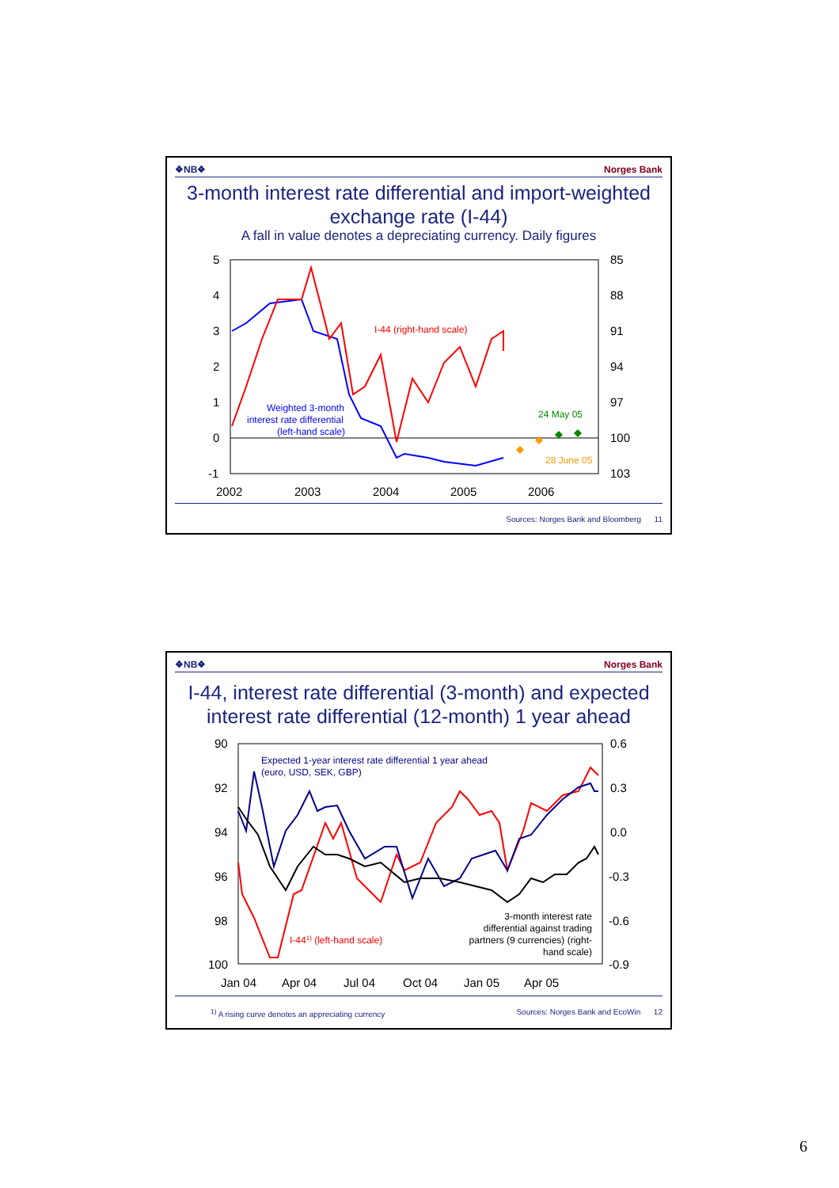❖NB❖ Norges Bank
3-month interest rate differential and import-weighted exchange rate (I-44)
A fall in value denotes a depreciating currency. Daily figures
5
4
3
2
1
0
-1
85
88
91
94
97
100
103
2002
2003
2004
2005
2006
I-44 (right-hand scale)
Weighted 3-month
interest rate differential
(left-hand scale)
24 May 05
28 June 05
Sources: Norges Bank and Bloomberg 11
❖NB❖ Norges Bank
I-44, interest rate differential (3-month) and expected interest rate differential (12-month) 1 year ahead
90
92
94
96
98
100
0.6
0.3
0.0
-0.3
-0.6
-0.9
Jan 04
Apr 04
Jul 04
Oct 04
Jan 05
Apr 05
Expected 1-year interest rate differential 1 year ahead
(euro, USD, SEK, GBP)
I-441) (left-hand scale)
3-month interest rate
differential against trading
partners (9 currencies) (right-
hand scale)
<sup>1)</sup> A rising curve denotes an appreciating currency Sources: Norges Bank and EcoWin 12
6